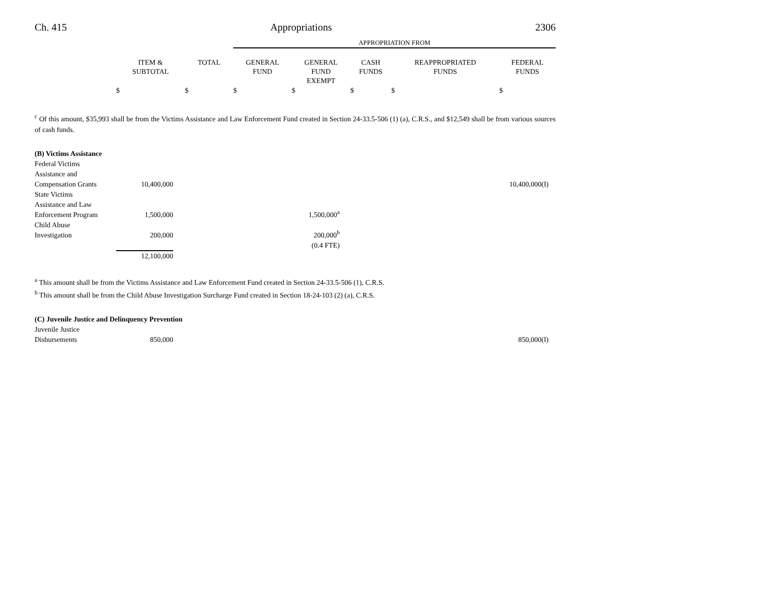Ch. 415 Appropriations 2306
| | | | APPROPRIATION FROM | | | | |
| --- | --- | --- | --- | --- | --- | --- | --- |
| | ITEM & SUBTOTAL | TOTAL | GENERAL FUND | GENERAL FUND EXEMPT | CASH FUNDS | REAPPROPRIATED FUNDS | FEDERAL FUNDS |
| | $ | $ | $ | $ | $ | $ | $ |
<sup>c</sup> Of this amount, $35,993 shall be from the Victims Assistance and Law Enforcement Fund created in Section 24-33.5-506 (1) (a), C.R.S., and $12,549 shall be from various sources of cash funds.
(B) Victims Assistance
| Federal Victims Assistance and Compensation Grants | 10,400,000 | | | 10,400,000(I) | |
| State Victims Assistance and Law Enforcement Program | 1,500,000 | 1,500,000<sup>a</sup> | | | |
| Child Abuse Investigation | 200,000 | 200,000<sup>b</sup> | | | |
| | | (0.4 FTE) | | | |
| | 12,100,000 | | | | |
<sup>a</sup> This amount shall be from the Victims Assistance and Law Enforcement Fund created in Section 24-33.5-506 (1), C.R.S.
<sup>b</sup> This amount shall be from the Child Abuse Investigation Surcharge Fund created in Section 18-24-103 (2) (a), C.R.S.
(C) Juvenile Justice and Delinquency Prevention
| Juvenile Justice Disbursements | 850,000 | | 850,000(I) | |